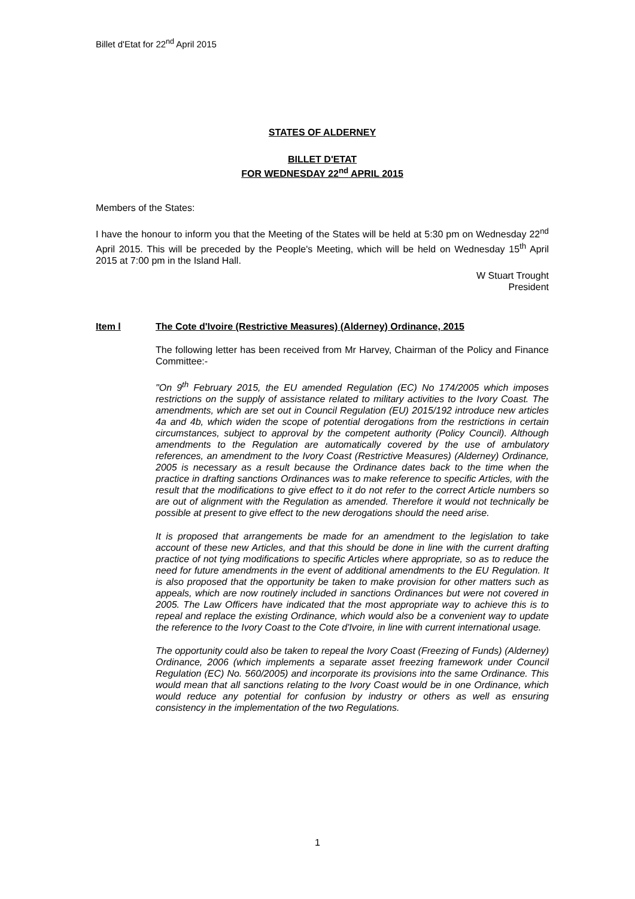Billet d'Etat for 22<sup>nd</sup> April 2015
STATES OF ALDERNEY
BILLET D'ETAT
FOR WEDNESDAY 22<sup>nd</sup> APRIL 2015
Members of the States:
I have the honour to inform you that the Meeting of the States will be held at 5:30 pm on Wednesday 22<sup>nd</sup> April 2015. This will be preceded by the People's Meeting, which will be held on Wednesday 15<sup>th</sup> April 2015 at 7:00 pm in the Island Hall.
W Stuart Trought
President
Item l The Cote d'Ivoire (Restrictive Measures) (Alderney) Ordinance, 2015
The following letter has been received from Mr Harvey, Chairman of the Policy and Finance Committee:-
"On 9<sup>th</sup> February 2015, the EU amended Regulation (EC) No 174/2005 which imposes restrictions on the supply of assistance related to military activities to the Ivory Coast. The amendments, which are set out in Council Regulation (EU) 2015/192 introduce new articles 4a and 4b, which widen the scope of potential derogations from the restrictions in certain circumstances, subject to approval by the competent authority (Policy Council). Although amendments to the Regulation are automatically covered by the use of ambulatory references, an amendment to the Ivory Coast (Restrictive Measures) (Alderney) Ordinance, 2005 is necessary as a result because the Ordinance dates back to the time when the practice in drafting sanctions Ordinances was to make reference to specific Articles, with the result that the modifications to give effect to it do not refer to the correct Article numbers so are out of alignment with the Regulation as amended. Therefore it would not technically be possible at present to give effect to the new derogations should the need arise.
It is proposed that arrangements be made for an amendment to the legislation to take account of these new Articles, and that this should be done in line with the current drafting practice of not tying modifications to specific Articles where appropriate, so as to reduce the need for future amendments in the event of additional amendments to the EU Regulation. It is also proposed that the opportunity be taken to make provision for other matters such as appeals, which are now routinely included in sanctions Ordinances but were not covered in 2005. The Law Officers have indicated that the most appropriate way to achieve this is to repeal and replace the existing Ordinance, which would also be a convenient way to update the reference to the Ivory Coast to the Cote d'Ivoire, in line with current international usage.
The opportunity could also be taken to repeal the Ivory Coast (Freezing of Funds) (Alderney) Ordinance, 2006 (which implements a separate asset freezing framework under Council Regulation (EC) No. 560/2005) and incorporate its provisions into the same Ordinance. This would mean that all sanctions relating to the Ivory Coast would be in one Ordinance, which would reduce any potential for confusion by industry or others as well as ensuring consistency in the implementation of the two Regulations.
1